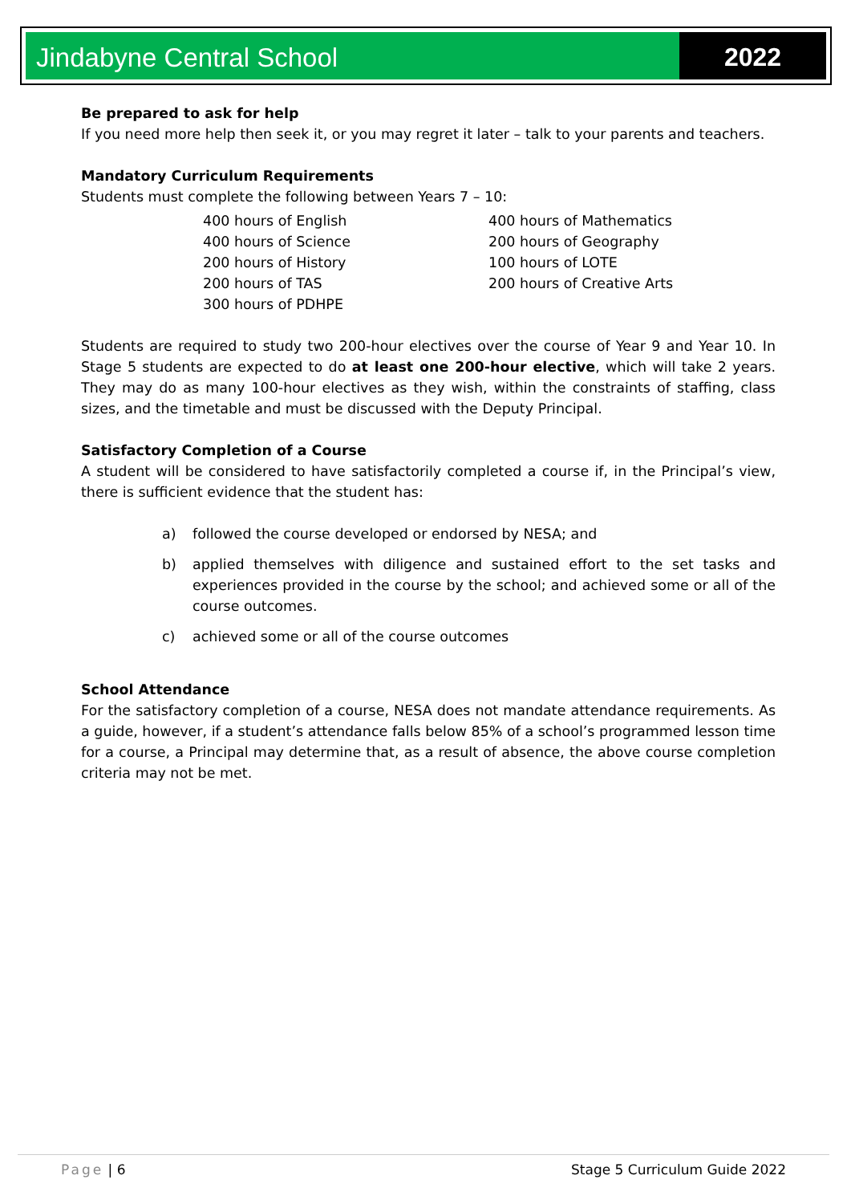Jindabyne Central School 2022
Be prepared to ask for help
If you need more help then seek it, or you may regret it later – talk to your parents and teachers.
Mandatory Curriculum Requirements
Students must complete the following between Years 7 – 10:
400 hours of English
400 hours of Science
200 hours of History
200 hours of TAS
300 hours of PDHPE
400 hours of Mathematics
200 hours of Geography
100 hours of LOTE
200 hours of Creative Arts
Students are required to study two 200-hour electives over the course of Year 9 and Year 10. In Stage 5 students are expected to do at least one 200-hour elective, which will take 2 years. They may do as many 100-hour electives as they wish, within the constraints of staffing, class sizes, and the timetable and must be discussed with the Deputy Principal.
Satisfactory Completion of a Course
A student will be considered to have satisfactorily completed a course if, in the Principal’s view, there is sufficient evidence that the student has:
a) followed the course developed or endorsed by NESA; and
b) applied themselves with diligence and sustained effort to the set tasks and experiences provided in the course by the school; and achieved some or all of the course outcomes.
c) achieved some or all of the course outcomes
School Attendance
For the satisfactory completion of a course, NESA does not mandate attendance requirements. As a guide, however, if a student’s attendance falls below 85% of a school’s programmed lesson time for a course, a Principal may determine that, as a result of absence, the above course completion criteria may not be met.
Page | 6 Stage 5 Curriculum Guide 2022